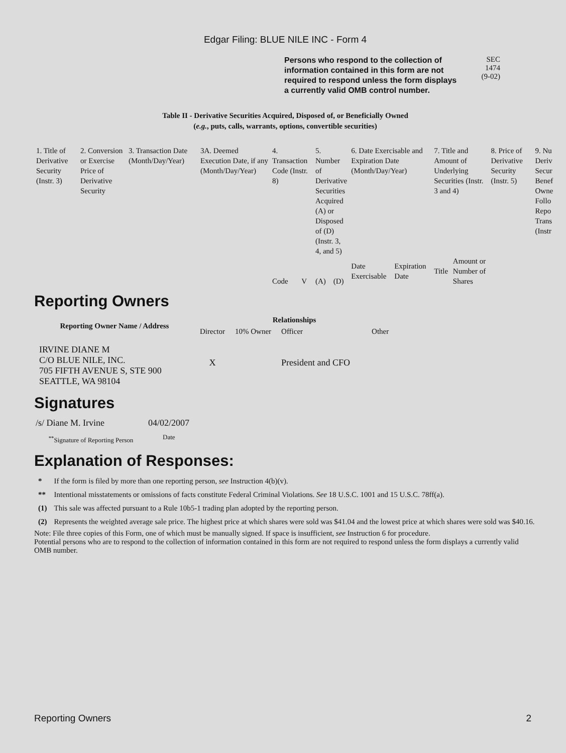Edgar Filing: BLUE NILE INC - Form 4
Persons who respond to the collection of information contained in this form are not required to respond unless the form displays a currently valid OMB control number.
SEC 1474
(9-02)
Table II - Derivative Securities Acquired, Disposed of, or Beneficially Owned
(e.g., puts, calls, warrants, options, convertible securities)
| 1. Title of Derivative Security (Instr. 3) | 2. Conversion or Exercise Price of Derivative Security | 3. Transaction Date (Month/Day/Year) | 3A. Deemed Execution Date, if any (Month/Day/Year) | 4. Transaction Code (Instr. 8) | | 5. Number of Derivative Securities Acquired (A) or Disposed of (D) (Instr. 3, 4, and 5) | | 6. Date Exercisable and Expiration Date (Month/Day/Year) | | 7. Title and Amount of Underlying Securities (Instr. 3 and 4) | | 8. Price of Derivative Security (Instr. 5) | 9. Nu Deriv Secur Benef Owne Follo Repo Trans (Instr |
| --- | --- | --- | --- | --- | --- | --- | --- | --- | --- | --- | --- | --- | --- |
| | | | | Code | V | (A) | (D) | Date Exercisable | Expiration Date | Title | Amount or Number of Shares | | |
Reporting Owners
| Reporting Owner Name / Address | Relationships | | | |
| --- | --- | --- | --- | --- |
| | Director | 10% Owner | Officer | Other |
| IRVINE DIANE M C/O BLUE NILE, INC. 705 FIFTH AVENUE S, STE 900 SEATTLE, WA 98104 | X | | President and CFO | |
Signatures
| /s/ Diane M. Irvine | 04/02/2007 |
| <sup>**</sup> Signature of Reporting Person | Date |
Explanation of Responses:
| * | If the form is filed by more than one reporting person, see Instruction 4(b)(v). |
| ** | Intentional misstatements or omissions of facts constitute Federal Criminal Violations. See 18 U.S.C. 1001 and 15 U.S.C. 78ff(a). |
| (1) | This sale was affected pursuant to a Rule 10b5-1 trading plan adopted by the reporting person. |
| (2) | Represents the weighted average sale price. The highest price at which shares were sold was $41.04 and the lowest price at which shares were sold was $40.16. |
Note: File three copies of this Form, one of which must be manually signed. If space is insufficient, see Instruction 6 for procedure.
Potential persons who are to respond to the collection of information contained in this form are not required to respond unless the form displays a currently valid OMB number.
Reporting Owners 2